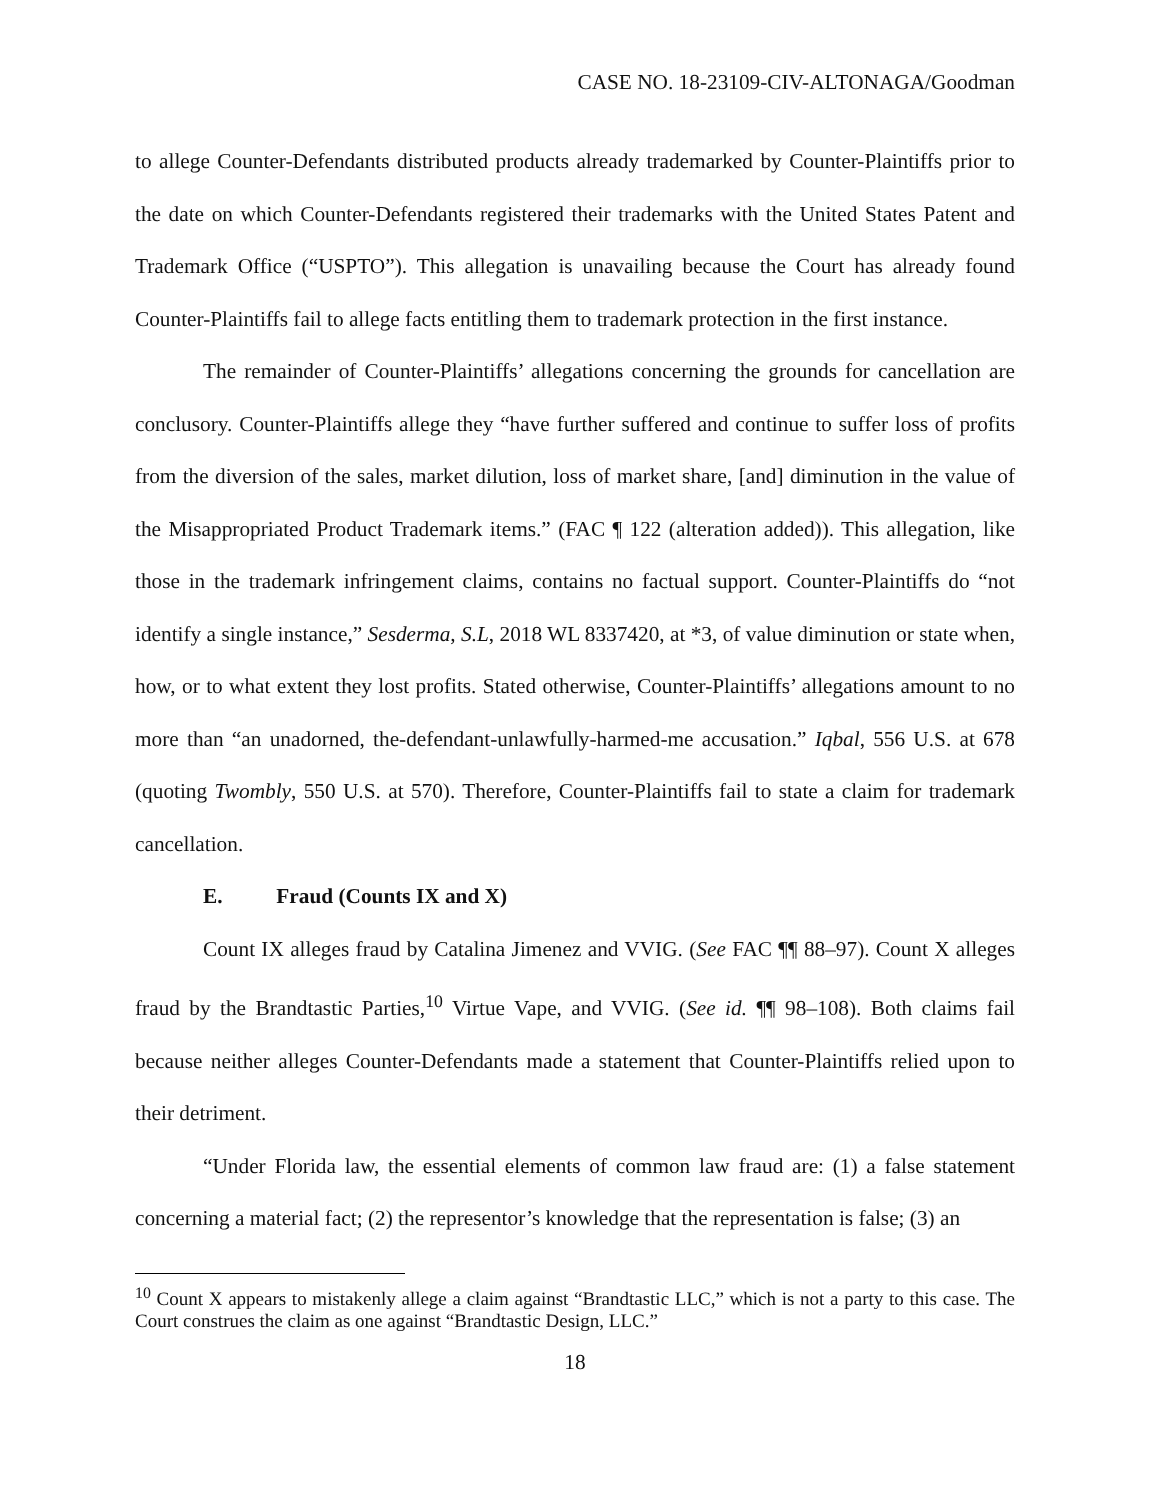CASE NO. 18-23109-CIV-ALTONAGA/Goodman
to allege Counter-Defendants distributed products already trademarked by Counter-Plaintiffs prior to the date on which Counter-Defendants registered their trademarks with the United States Patent and Trademark Office (“USPTO”). This allegation is unavailing because the Court has already found Counter-Plaintiffs fail to allege facts entitling them to trademark protection in the first instance.
The remainder of Counter-Plaintiffs’ allegations concerning the grounds for cancellation are conclusory. Counter-Plaintiffs allege they “have further suffered and continue to suffer loss of profits from the diversion of the sales, market dilution, loss of market share, [and] diminution in the value of the Misappropriated Product Trademark items.” (FAC ¶ 122 (alteration added)). This allegation, like those in the trademark infringement claims, contains no factual support. Counter-Plaintiffs do “not identify a single instance,” Sesderma, S.L, 2018 WL 8337420, at *3, of value diminution or state when, how, or to what extent they lost profits. Stated otherwise, Counter-Plaintiffs’ allegations amount to no more than “an unadorned, the-defendant-unlawfully-harmed-me accusation.” Iqbal, 556 U.S. at 678 (quoting Twombly, 550 U.S. at 570). Therefore, Counter-Plaintiffs fail to state a claim for trademark cancellation.
E. Fraud (Counts IX and X)
Count IX alleges fraud by Catalina Jimenez and VVIG. (See FAC ¶¶ 88–97). Count X alleges fraud by the Brandtastic Parties,<sup>10</sup> Virtue Vape, and VVIG. (See id. ¶¶ 98–108). Both claims fail because neither alleges Counter-Defendants made a statement that Counter-Plaintiffs relied upon to their detriment.
“Under Florida law, the essential elements of common law fraud are: (1) a false statement concerning a material fact; (2) the representor’s knowledge that the representation is false; (3) an
<sup>10</sup> Count X appears to mistakenly allege a claim against “Brandtastic LLC,” which is not a party to this case. The Court construes the claim as one against “Brandtastic Design, LLC.”
18